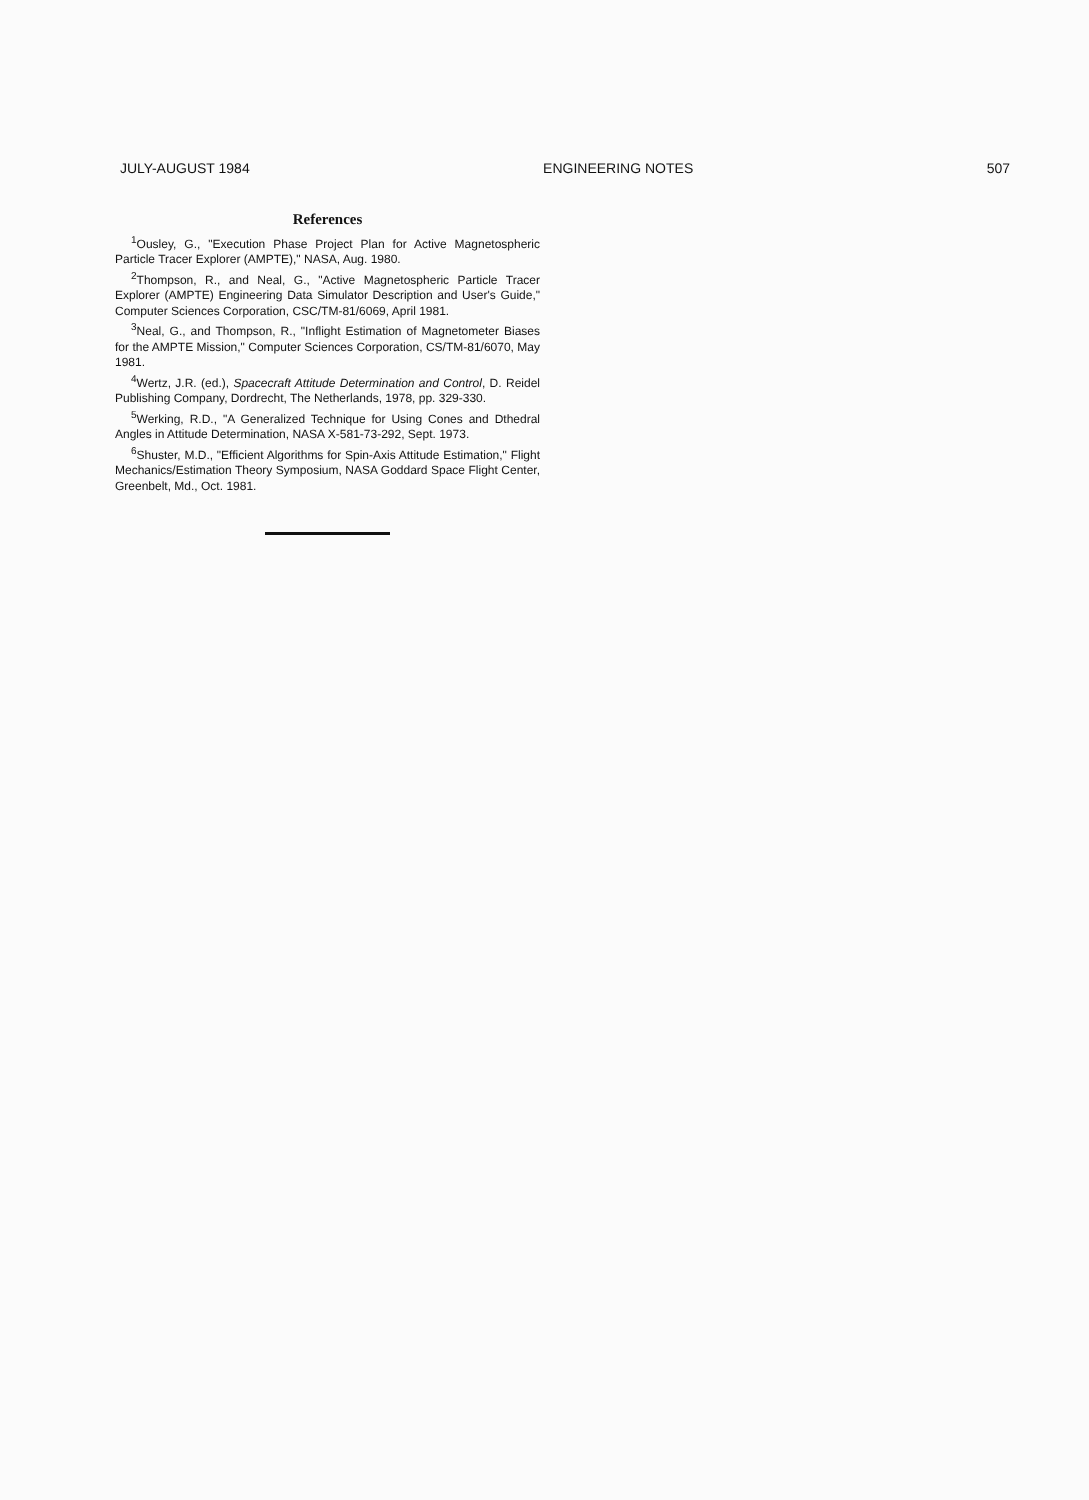JULY-AUGUST 1984 ENGINEERING NOTES 507
References
<sup>1</sup> Ousley, G., "Execution Phase Project Plan for Active Magnetospheric Particle Tracer Explorer (AMPTE)," NASA, Aug. 1980.
<sup>2</sup> Thompson, R., and Neal, G., "Active Magnetospheric Particle Tracer Explorer (AMPTE) Engineering Data Simulator Description and User's Guide," Computer Sciences Corporation, CSC/TM-81/6069, April 1981.
<sup>3</sup> Neal, G., and Thompson, R., "Inflight Estimation of Magnetometer Biases for the AMPTE Mission," Computer Sciences Corporation, CS/TM-81/6070, May 1981.
<sup>4</sup> Wertz, J.R. (ed.), Spacecraft Attitude Determination and Control, D. Reidel Publishing Company, Dordrecht, The Netherlands, 1978, pp. 329-330.
<sup>5</sup> Werking, R.D., "A Generalized Technique for Using Cones and Dthedral Angles in Attitude Determination, NASA X-581-73-292, Sept. 1973.
<sup>6</sup> Shuster, M.D., "Efficient Algorithms for Spin-Axis Attitude Estimation," Flight Mechanics/Estimation Theory Symposium, NASA Goddard Space Flight Center, Greenbelt, Md., Oct. 1981.